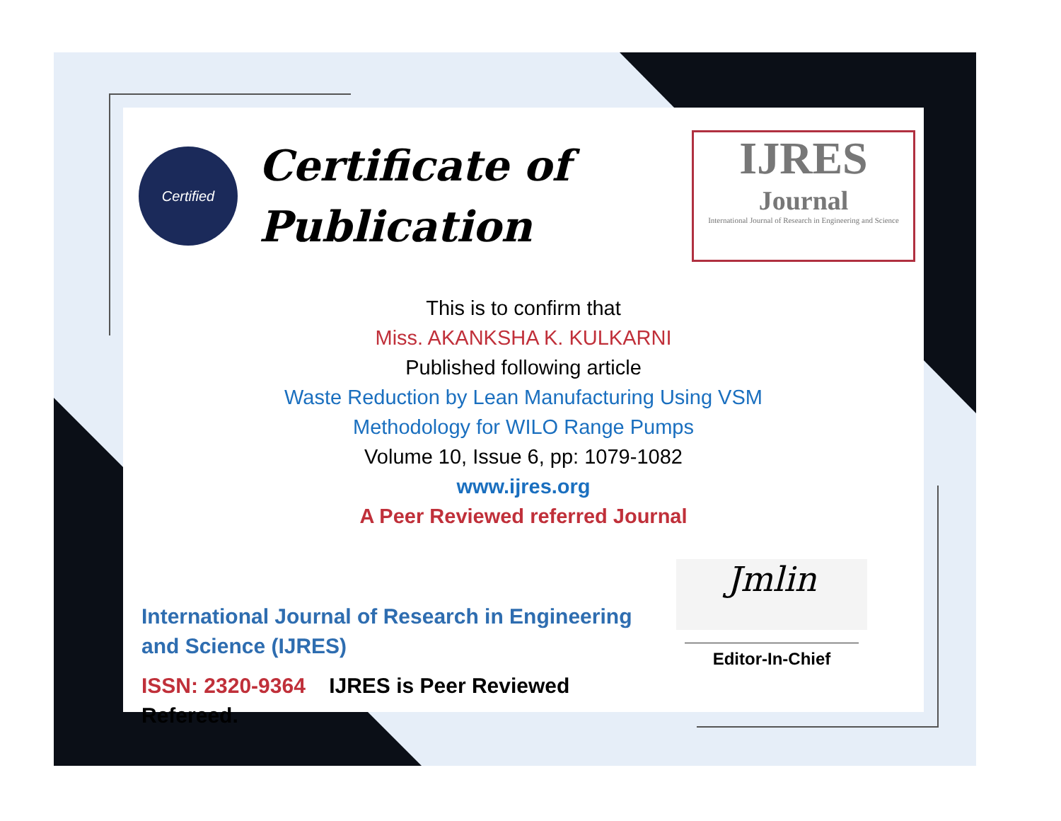Certified
Certificate of
Publication
IJRES
Journal
International Journal of Research in Engineering and Science
This is to confirm that
Miss. AKANKSHA K. KULKARNI
Published following article
Waste Reduction by Lean Manufacturing Using VSM
Methodology for WILO Range Pumps
Volume 10, Issue 6, pp: 1079-1082
www.ijres.org
A Peer Reviewed referred Journal
International Journal of Research in Engineering and Science (IJRES)
ISSN: 2320-9364 IJRES is Peer Reviewed Refereed.
Jmlin
Editor-In-Chief